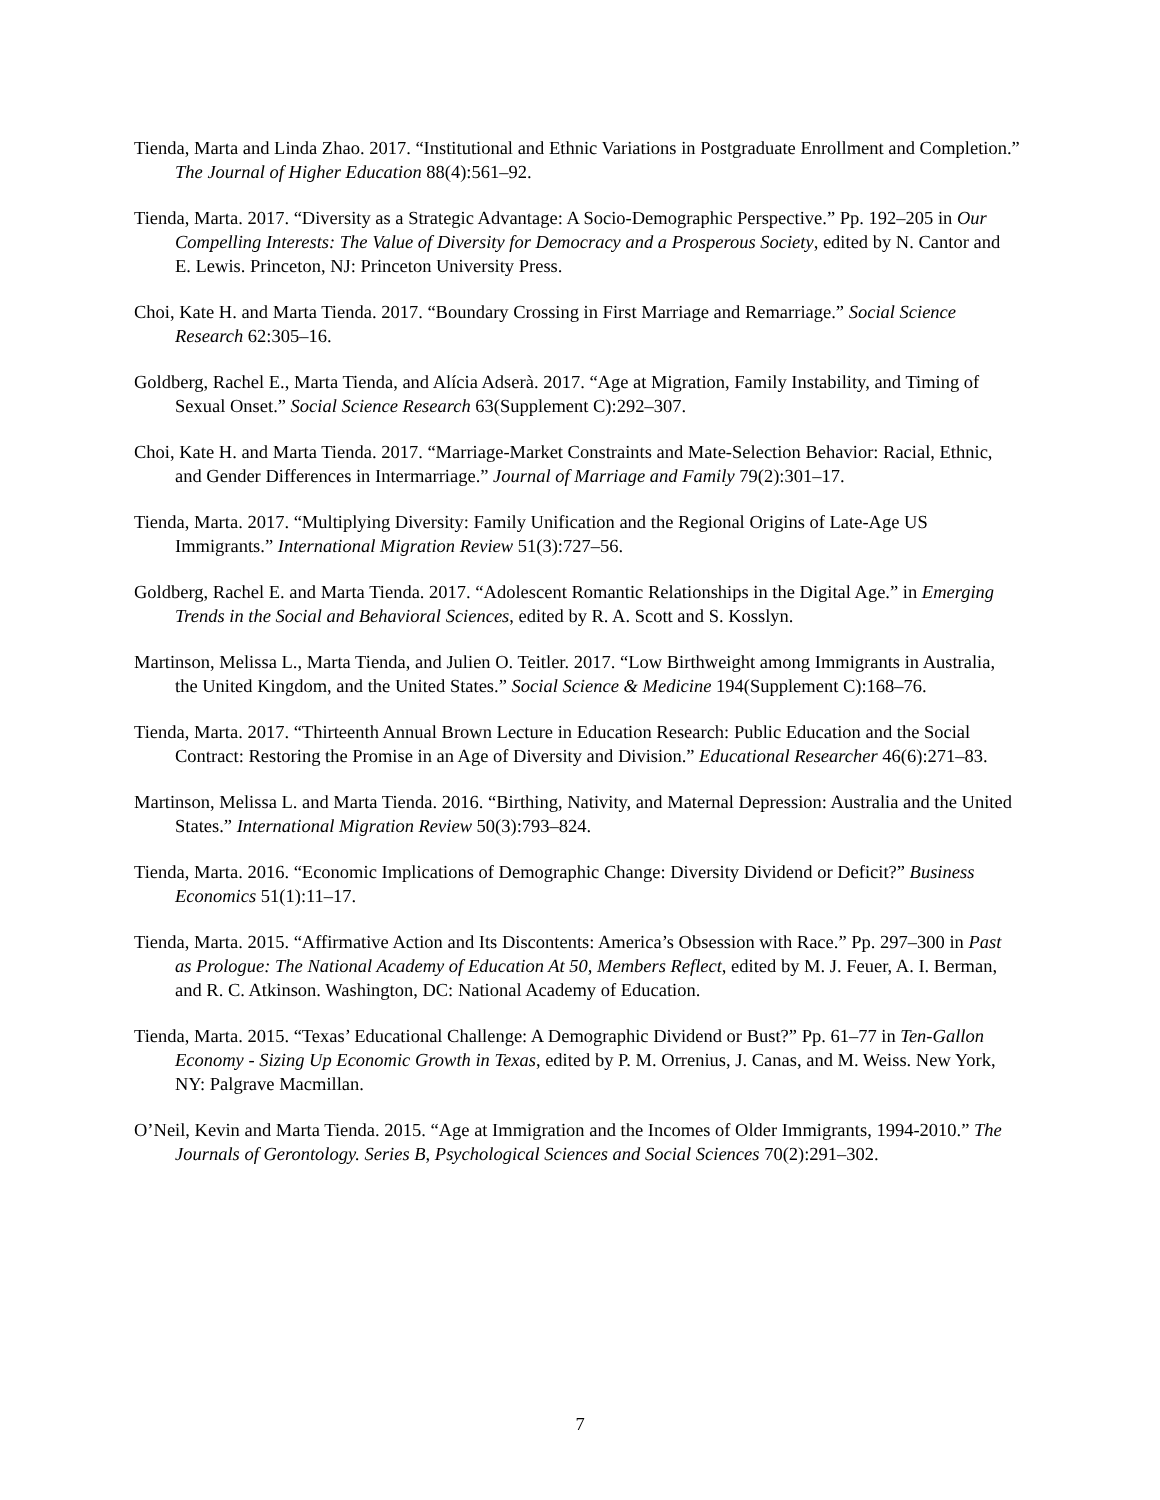Tienda, Marta and Linda Zhao. 2017. “Institutional and Ethnic Variations in Postgraduate Enrollment and Completion.” The Journal of Higher Education 88(4):561–92.
Tienda, Marta. 2017. “Diversity as a Strategic Advantage: A Socio-Demographic Perspective.” Pp. 192–205 in Our Compelling Interests: The Value of Diversity for Democracy and a Prosperous Society, edited by N. Cantor and E. Lewis. Princeton, NJ: Princeton University Press.
Choi, Kate H. and Marta Tienda. 2017. “Boundary Crossing in First Marriage and Remarriage.” Social Science Research 62:305–16.
Goldberg, Rachel E., Marta Tienda, and Alícia Adserà. 2017. “Age at Migration, Family Instability, and Timing of Sexual Onset.” Social Science Research 63(Supplement C):292–307.
Choi, Kate H. and Marta Tienda. 2017. “Marriage-Market Constraints and Mate-Selection Behavior: Racial, Ethnic, and Gender Differences in Intermarriage.” Journal of Marriage and Family 79(2):301–17.
Tienda, Marta. 2017. “Multiplying Diversity: Family Unification and the Regional Origins of Late-Age US Immigrants.” International Migration Review 51(3):727–56.
Goldberg, Rachel E. and Marta Tienda. 2017. “Adolescent Romantic Relationships in the Digital Age.” in Emerging Trends in the Social and Behavioral Sciences, edited by R. A. Scott and S. Kosslyn.
Martinson, Melissa L., Marta Tienda, and Julien O. Teitler. 2017. “Low Birthweight among Immigrants in Australia, the United Kingdom, and the United States.” Social Science & Medicine 194(Supplement C):168–76.
Tienda, Marta. 2017. “Thirteenth Annual Brown Lecture in Education Research: Public Education and the Social Contract: Restoring the Promise in an Age of Diversity and Division.” Educational Researcher 46(6):271–83.
Martinson, Melissa L. and Marta Tienda. 2016. “Birthing, Nativity, and Maternal Depression: Australia and the United States.” International Migration Review 50(3):793–824.
Tienda, Marta. 2016. “Economic Implications of Demographic Change: Diversity Dividend or Deficit?” Business Economics 51(1):11–17.
Tienda, Marta. 2015. “Affirmative Action and Its Discontents: America’s Obsession with Race.” Pp. 297–300 in Past as Prologue: The National Academy of Education At 50, Members Reflect, edited by M. J. Feuer, A. I. Berman, and R. C. Atkinson. Washington, DC: National Academy of Education.
Tienda, Marta. 2015. “Texas’ Educational Challenge: A Demographic Dividend or Bust?” Pp. 61–77 in Ten-Gallon Economy - Sizing Up Economic Growth in Texas, edited by P. M. Orrenius, J. Canas, and M. Weiss. New York, NY: Palgrave Macmillan.
O’Neil, Kevin and Marta Tienda. 2015. “Age at Immigration and the Incomes of Older Immigrants, 1994-2010.” The Journals of Gerontology. Series B, Psychological Sciences and Social Sciences 70(2):291–302.
7